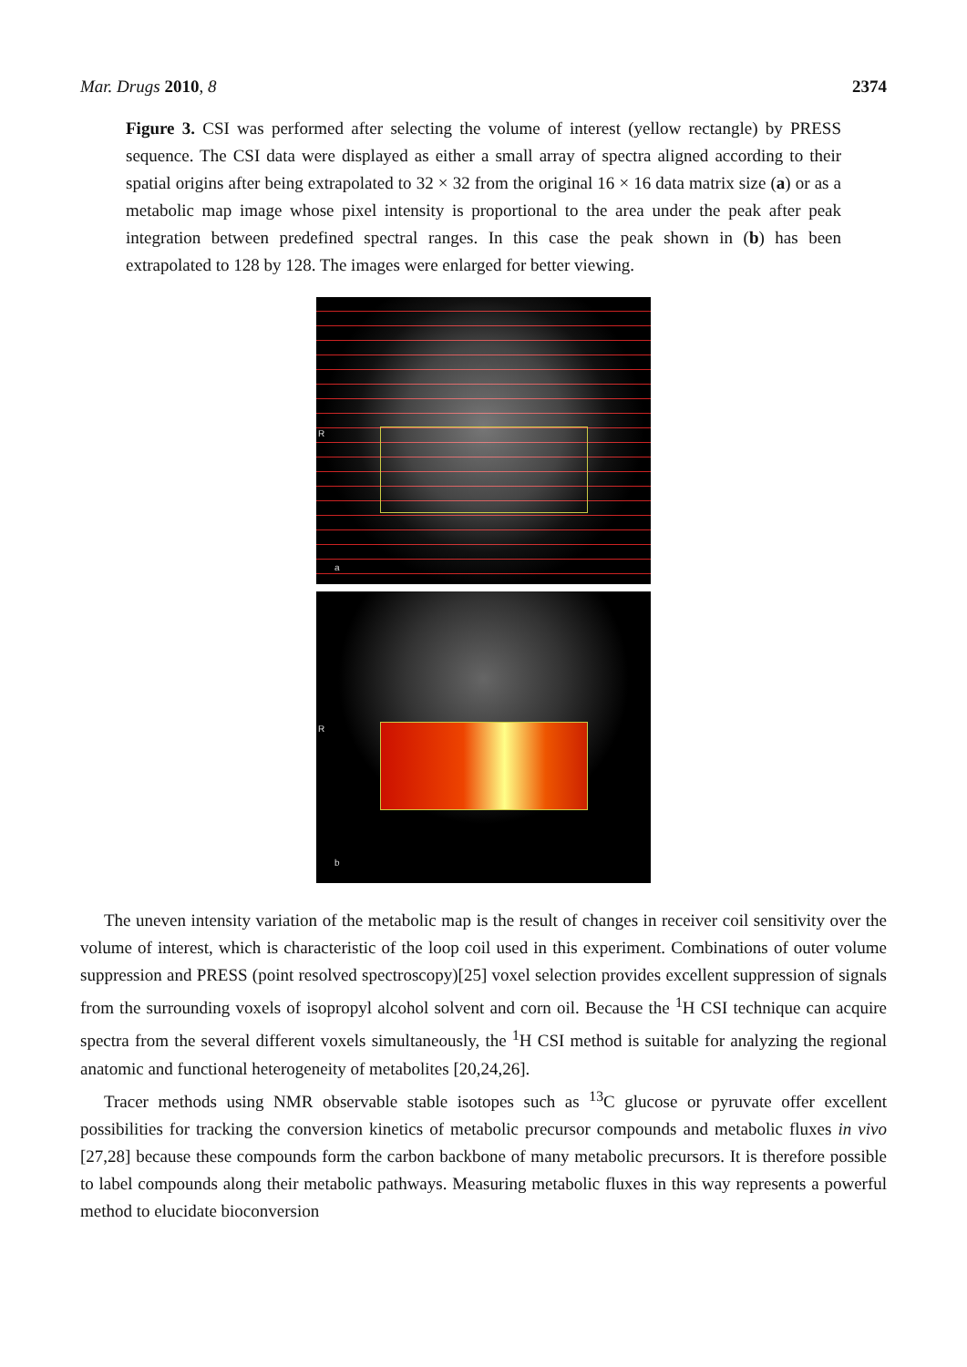Mar. Drugs 2010, 8 2374
Figure 3. CSI was performed after selecting the volume of interest (yellow rectangle) by PRESS sequence. The CSI data were displayed as either a small array of spectra aligned according to their spatial origins after being extrapolated to 32 × 32 from the original 16 × 16 data matrix size (a) or as a metabolic map image whose pixel intensity is proportional to the area under the peak after peak integration between predefined spectral ranges. In this case the peak shown in (b) has been extrapolated to 128 by 128. The images were enlarged for better viewing.
R
a
R
b
The uneven intensity variation of the metabolic map is the result of changes in receiver coil sensitivity over the volume of interest, which is characteristic of the loop coil used in this experiment. Combinations of outer volume suppression and PRESS (point resolved spectroscopy)[25] voxel selection provides excellent suppression of signals from the surrounding voxels of isopropyl alcohol solvent and corn oil. Because the <sup>1</sup>H CSI technique can acquire spectra from the several different voxels simultaneously, the <sup>1</sup>H CSI method is suitable for analyzing the regional anatomic and functional heterogeneity of metabolites [20,24,26].
Tracer methods using NMR observable stable isotopes such as <sup>13</sup>C glucose or pyruvate offer excellent possibilities for tracking the conversion kinetics of metabolic precursor compounds and metabolic fluxes in vivo [27,28] because these compounds form the carbon backbone of many metabolic precursors. It is therefore possible to label compounds along their metabolic pathways. Measuring metabolic fluxes in this way represents a powerful method to elucidate bioconversion